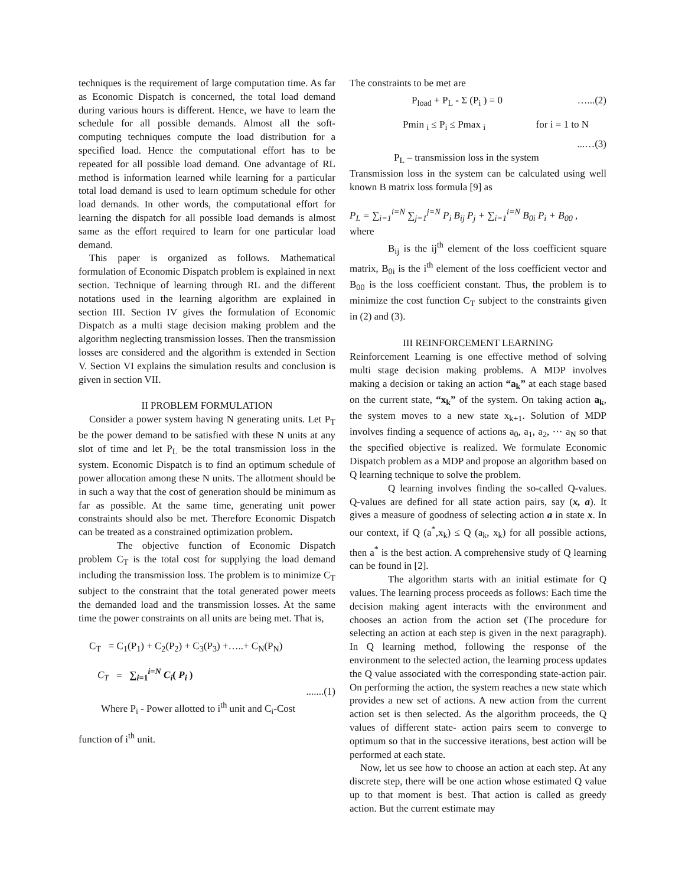techniques is the requirement of large computation time. As far as Economic Dispatch is concerned, the total load demand during various hours is different. Hence, we have to learn the schedule for all possible demands. Almost all the soft-computing techniques compute the load distribution for a specified load. Hence the computational effort has to be repeated for all possible load demand. One advantage of RL method is information learned while learning for a particular total load demand is used to learn optimum schedule for other load demands. In other words, the computational effort for learning the dispatch for all possible load demands is almost same as the effort required to learn for one particular load demand.
This paper is organized as follows. Mathematical formulation of Economic Dispatch problem is explained in next section. Technique of learning through RL and the different notations used in the learning algorithm are explained in section III. Section IV gives the formulation of Economic Dispatch as a multi stage decision making problem and the algorithm neglecting transmission losses. Then the transmission losses are considered and the algorithm is extended in Section V. Section VI explains the simulation results and conclusion is given in section VII.
II PROBLEM FORMULATION
Consider a power system having N generating units. Let P<sub>T</sub> be the power demand to be satisfied with these N units at any slot of time and let P<sub>L</sub> be the total transmission loss in the system. Economic Dispatch is to find an optimum schedule of power allocation among these N units. The allotment should be in such a way that the cost of generation should be minimum as far as possible. At the same time, generating unit power constraints should also be met. Therefore Economic Dispatch can be treated as a constrained optimization problem.
The objective function of Economic Dispatch problem C<sub>T</sub> is the total cost for supplying the load demand including the transmission loss. The problem is to minimize C<sub>T</sub> subject to the constraint that the total generated power meets the demanded load and the transmission losses. At the same time the power constraints on all units are being met. That is,
C<sub>T</sub> = C<sub>1</sub>(P<sub>1</sub>) + C<sub>2</sub>(P<sub>2</sub>) + C<sub>3</sub>(P<sub>3</sub>) +…..+ C<sub>N</sub>(P<sub>N</sub>)
C<sub>T</sub> = ∑<sub>i=1</sub><sup>i=N</sup> C<sub>i</sub>( P<sub>i</sub> )
.......(1)
Where P<sub>i</sub> - Power allotted to i<sup>th</sup> unit and C<sub>i</sub>-Cost
function of i<sup>th</sup> unit.
The constraints to be met are
P<sub>load</sub> + P<sub>L</sub> - Σ (P<sub>i</sub> ) = 0 …...(2)
Pmin <sub>i</sub> ≤ P<sub>i</sub> ≤ Pmax <sub>i</sub> for i = 1 to N
...…(3)
P<sub>L</sub> – transmission loss in the system
Transmission loss in the system can be calculated using well known B matrix loss formula [9] as
P<sub>L</sub> = ∑<sub>i=1</sub><sup>i=N</sup> ∑<sub>j=1</sub><sup>j=N</sup> P<sub>i</sub> B<sub>ij</sub> P<sub>j</sub> + ∑<sub>i=1</sub><sup>i=N</sup> B<sub>0i</sub> P<sub>i</sub> + B<sub>00</sub> ,
where
B<sub>ij</sub> is the ij<sup>th</sup> element of the loss coefficient square matrix, B<sub>0i</sub> is the i<sup>th</sup> element of the loss coefficient vector and B<sub>00</sub> is the loss coefficient constant. Thus, the problem is to minimize the cost function C<sub>T</sub> subject to the constraints given in (2) and (3).
III REINFORCEMENT LEARNING
Reinforcement Learning is one effective method of solving multi stage decision making problems. A MDP involves making a decision or taking an action “a<sub>k</sub>” at each stage based on the current state, “x<sub>k</sub>” of the system. On taking action a<sub>k</sub>, the system moves to a new state x<sub>k+1</sub>. Solution of MDP involves finding a sequence of actions a<sub>0</sub>, a<sub>1</sub>, a<sub>2</sub>, ⋯ a<sub>N</sub> so that the specified objective is realized. We formulate Economic Dispatch problem as a MDP and propose an algorithm based on Q learning technique to solve the problem.
Q learning involves finding the so-called Q-values. Q-values are defined for all state action pairs, say (x, a). It gives a measure of goodness of selecting action a in state x. In our context, if Q (a<sup>*</sup>,x<sub>k</sub>) ≤ Q (a<sub>k</sub>, x<sub>k</sub>) for all possible actions, then a<sup>*</sup> is the best action. A comprehensive study of Q learning can be found in [2].
The algorithm starts with an initial estimate for Q values. The learning process proceeds as follows: Each time the decision making agent interacts with the environment and chooses an action from the action set (The procedure for selecting an action at each step is given in the next paragraph). In Q learning method, following the response of the environment to the selected action, the learning process updates the Q value associated with the corresponding state-action pair. On performing the action, the system reaches a new state which provides a new set of actions. A new action from the current action set is then selected. As the algorithm proceeds, the Q values of different state- action pairs seem to converge to optimum so that in the successive iterations, best action will be performed at each state.
Now, let us see how to choose an action at each step. At any discrete step, there will be one action whose estimated Q value up to that moment is best. That action is called as greedy action. But the current estimate may